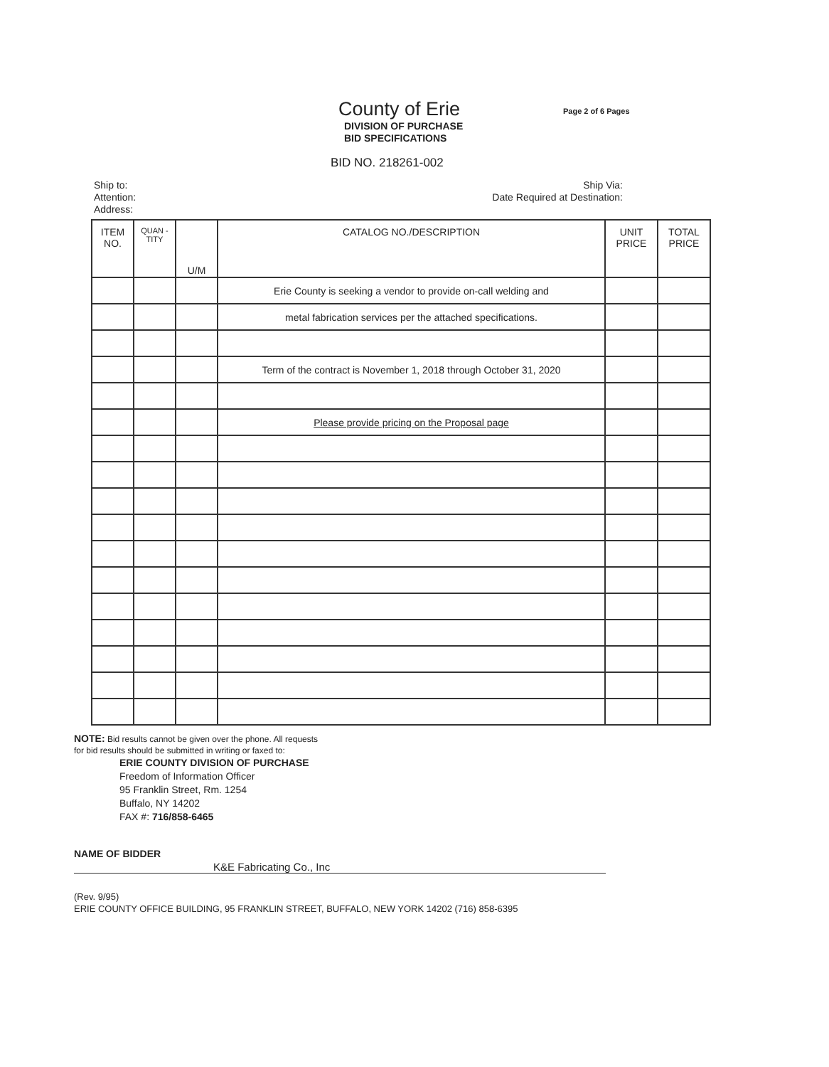County of Erie
Page 2 of 6 Pages
DIVISION OF PURCHASE
BID SPECIFICATIONS
BID NO. 218261-002
Ship to:
Attention:
Address:
Ship Via:
Date Required at Destination:
| ITEM NO. | QUAN -TITY | U/M | CATALOG NO./DESCRIPTION | UNIT PRICE | TOTAL PRICE |
| --- | --- | --- | --- | --- | --- |
| | | | Erie County is seeking a vendor to provide on-call welding and | | |
| | | | metal fabrication services per the attached specifications. | | |
| | | | Term of the contract is November 1, 2018 through October 31, 2020 | | |
| | | | Please provide pricing on the Proposal page | | |
NOTE: Bid results cannot be given over the phone. All requests
for bid results should be submitted in writing or faxed to:
ERIE COUNTY DIVISION OF PURCHASE
Freedom of Information Officer
95 Franklin Street, Rm. 1254
Buffalo, NY 14202
FAX #: 716/858-6465
NAME OF BIDDER
K&E Fabricating Co., Inc
(Rev. 9/95)
ERIE COUNTY OFFICE BUILDING, 95 FRANKLIN STREET, BUFFALO, NEW YORK 14202 (716) 858-6395